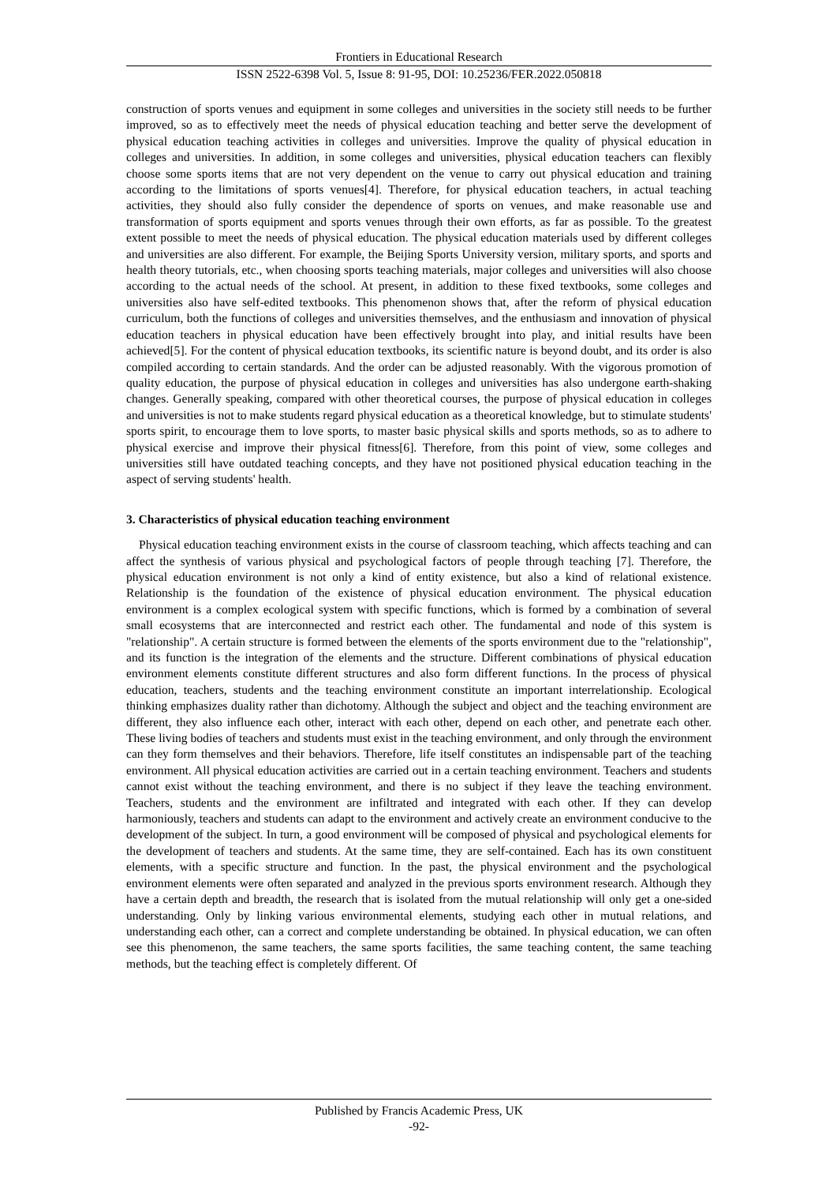Frontiers in Educational Research
ISSN 2522-6398 Vol. 5, Issue 8: 91-95, DOI: 10.25236/FER.2022.050818
construction of sports venues and equipment in some colleges and universities in the society still needs to be further improved, so as to effectively meet the needs of physical education teaching and better serve the development of physical education teaching activities in colleges and universities. Improve the quality of physical education in colleges and universities. In addition, in some colleges and universities, physical education teachers can flexibly choose some sports items that are not very dependent on the venue to carry out physical education and training according to the limitations of sports venues[4]. Therefore, for physical education teachers, in actual teaching activities, they should also fully consider the dependence of sports on venues, and make reasonable use and transformation of sports equipment and sports venues through their own efforts, as far as possible. To the greatest extent possible to meet the needs of physical education. The physical education materials used by different colleges and universities are also different. For example, the Beijing Sports University version, military sports, and sports and health theory tutorials, etc., when choosing sports teaching materials, major colleges and universities will also choose according to the actual needs of the school. At present, in addition to these fixed textbooks, some colleges and universities also have self-edited textbooks. This phenomenon shows that, after the reform of physical education curriculum, both the functions of colleges and universities themselves, and the enthusiasm and innovation of physical education teachers in physical education have been effectively brought into play, and initial results have been achieved[5]. For the content of physical education textbooks, its scientific nature is beyond doubt, and its order is also compiled according to certain standards. And the order can be adjusted reasonably. With the vigorous promotion of quality education, the purpose of physical education in colleges and universities has also undergone earth-shaking changes. Generally speaking, compared with other theoretical courses, the purpose of physical education in colleges and universities is not to make students regard physical education as a theoretical knowledge, but to stimulate students' sports spirit, to encourage them to love sports, to master basic physical skills and sports methods, so as to adhere to physical exercise and improve their physical fitness[6]. Therefore, from this point of view, some colleges and universities still have outdated teaching concepts, and they have not positioned physical education teaching in the aspect of serving students' health.
3. Characteristics of physical education teaching environment
Physical education teaching environment exists in the course of classroom teaching, which affects teaching and can affect the synthesis of various physical and psychological factors of people through teaching [7]. Therefore, the physical education environment is not only a kind of entity existence, but also a kind of relational existence. Relationship is the foundation of the existence of physical education environment. The physical education environment is a complex ecological system with specific functions, which is formed by a combination of several small ecosystems that are interconnected and restrict each other. The fundamental and node of this system is "relationship". A certain structure is formed between the elements of the sports environment due to the "relationship", and its function is the integration of the elements and the structure. Different combinations of physical education environment elements constitute different structures and also form different functions. In the process of physical education, teachers, students and the teaching environment constitute an important interrelationship. Ecological thinking emphasizes duality rather than dichotomy. Although the subject and object and the teaching environment are different, they also influence each other, interact with each other, depend on each other, and penetrate each other. These living bodies of teachers and students must exist in the teaching environment, and only through the environment can they form themselves and their behaviors. Therefore, life itself constitutes an indispensable part of the teaching environment. All physical education activities are carried out in a certain teaching environment. Teachers and students cannot exist without the teaching environment, and there is no subject if they leave the teaching environment. Teachers, students and the environment are infiltrated and integrated with each other. If they can develop harmoniously, teachers and students can adapt to the environment and actively create an environment conducive to the development of the subject. In turn, a good environment will be composed of physical and psychological elements for the development of teachers and students. At the same time, they are self-contained. Each has its own constituent elements, with a specific structure and function. In the past, the physical environment and the psychological environment elements were often separated and analyzed in the previous sports environment research. Although they have a certain depth and breadth, the research that is isolated from the mutual relationship will only get a one-sided understanding. Only by linking various environmental elements, studying each other in mutual relations, and understanding each other, can a correct and complete understanding be obtained. In physical education, we can often see this phenomenon, the same teachers, the same sports facilities, the same teaching content, the same teaching methods, but the teaching effect is completely different. Of
Published by Francis Academic Press, UK
-92-